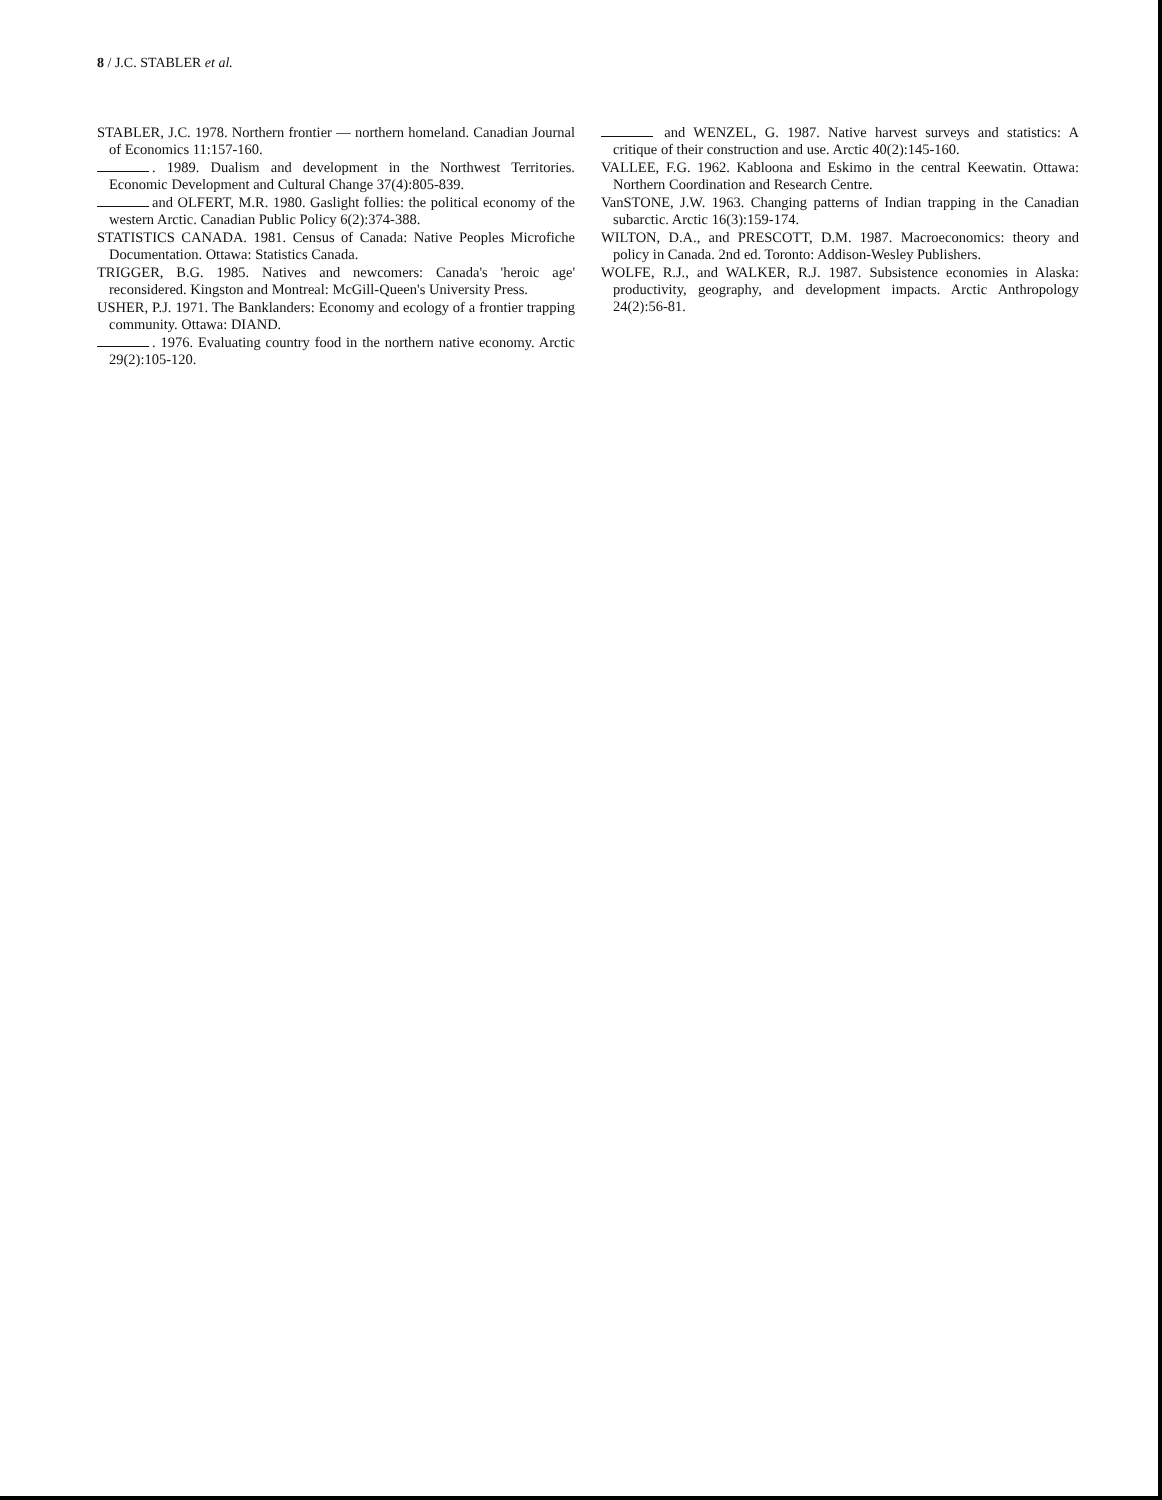8 / J.C. STABLER et al.
STABLER, J.C. 1978. Northern frontier — northern homeland. Canadian Journal of Economics 11:157-160.
. 1989. Dualism and development in the Northwest Territories. Economic Development and Cultural Change 37(4):805-839.
and OLFERT, M.R. 1980. Gaslight follies: the political economy of the western Arctic. Canadian Public Policy 6(2):374-388.
STATISTICS CANADA. 1981. Census of Canada: Native Peoples Microfiche Documentation. Ottawa: Statistics Canada.
TRIGGER, B.G. 1985. Natives and newcomers: Canada's 'heroic age' reconsidered. Kingston and Montreal: McGill-Queen's University Press.
USHER, P.J. 1971. The Banklanders: Economy and ecology of a frontier trapping community. Ottawa: DIAND.
. 1976. Evaluating country food in the northern native economy. Arctic 29(2):105-120.
and WENZEL, G. 1987. Native harvest surveys and statistics: A critique of their construction and use. Arctic 40(2):145-160.
VALLEE, F.G. 1962. Kabloona and Eskimo in the central Keewatin. Ottawa: Northern Coordination and Research Centre.
VanSTONE, J.W. 1963. Changing patterns of Indian trapping in the Canadian subarctic. Arctic 16(3):159-174.
WILTON, D.A., and PRESCOTT, D.M. 1987. Macroeconomics: theory and policy in Canada. 2nd ed. Toronto: Addison-Wesley Publishers.
WOLFE, R.J., and WALKER, R.J. 1987. Subsistence economies in Alaska: productivity, geography, and development impacts. Arctic Anthropology 24(2):56-81.